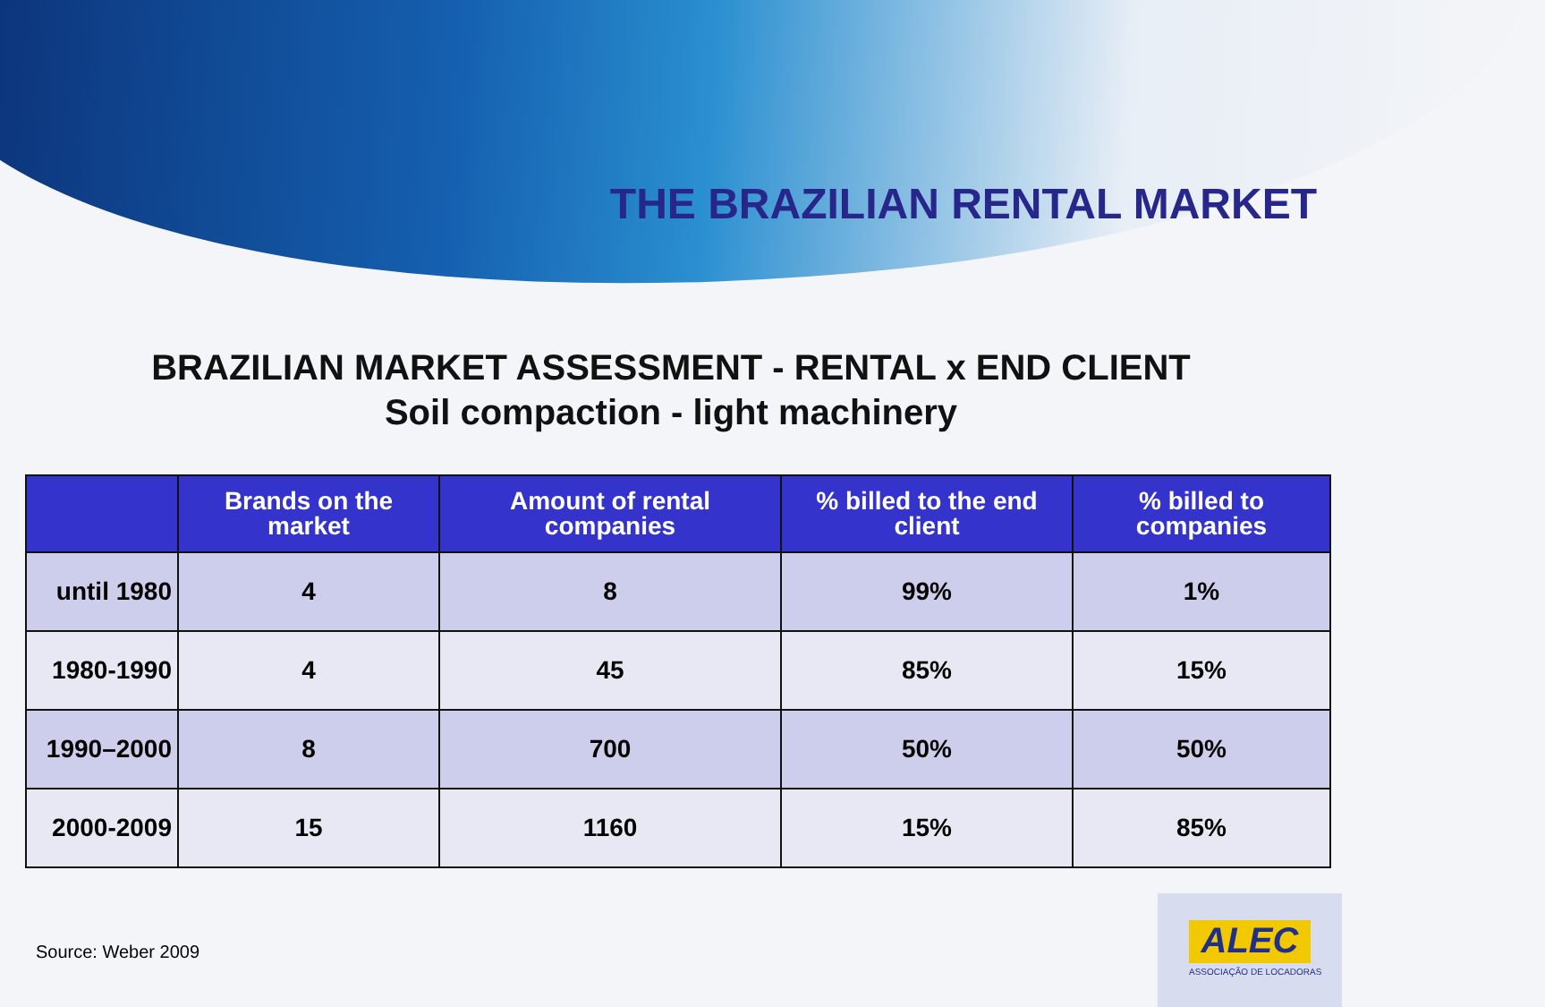THE BRAZILIAN RENTAL MARKET
BRAZILIAN MARKET ASSESSMENT - RENTAL x END CLIENT
Soil compaction - light machinery
| | Brands on the market | Amount of rental companies | % billed to the end client | % billed to companies |
| --- | --- | --- | --- | --- |
| until 1980 | 4 | 8 | 99% | 1% |
| 1980-1990 | 4 | 45 | 85% | 15% |
| 1990–2000 | 8 | 700 | 50% | 50% |
| 2000-2009 | 15 | 1160 | 15% | 85% |
Source: Weber 2009
ALEC
ASSOCIAÇÃO DE LOCADORAS